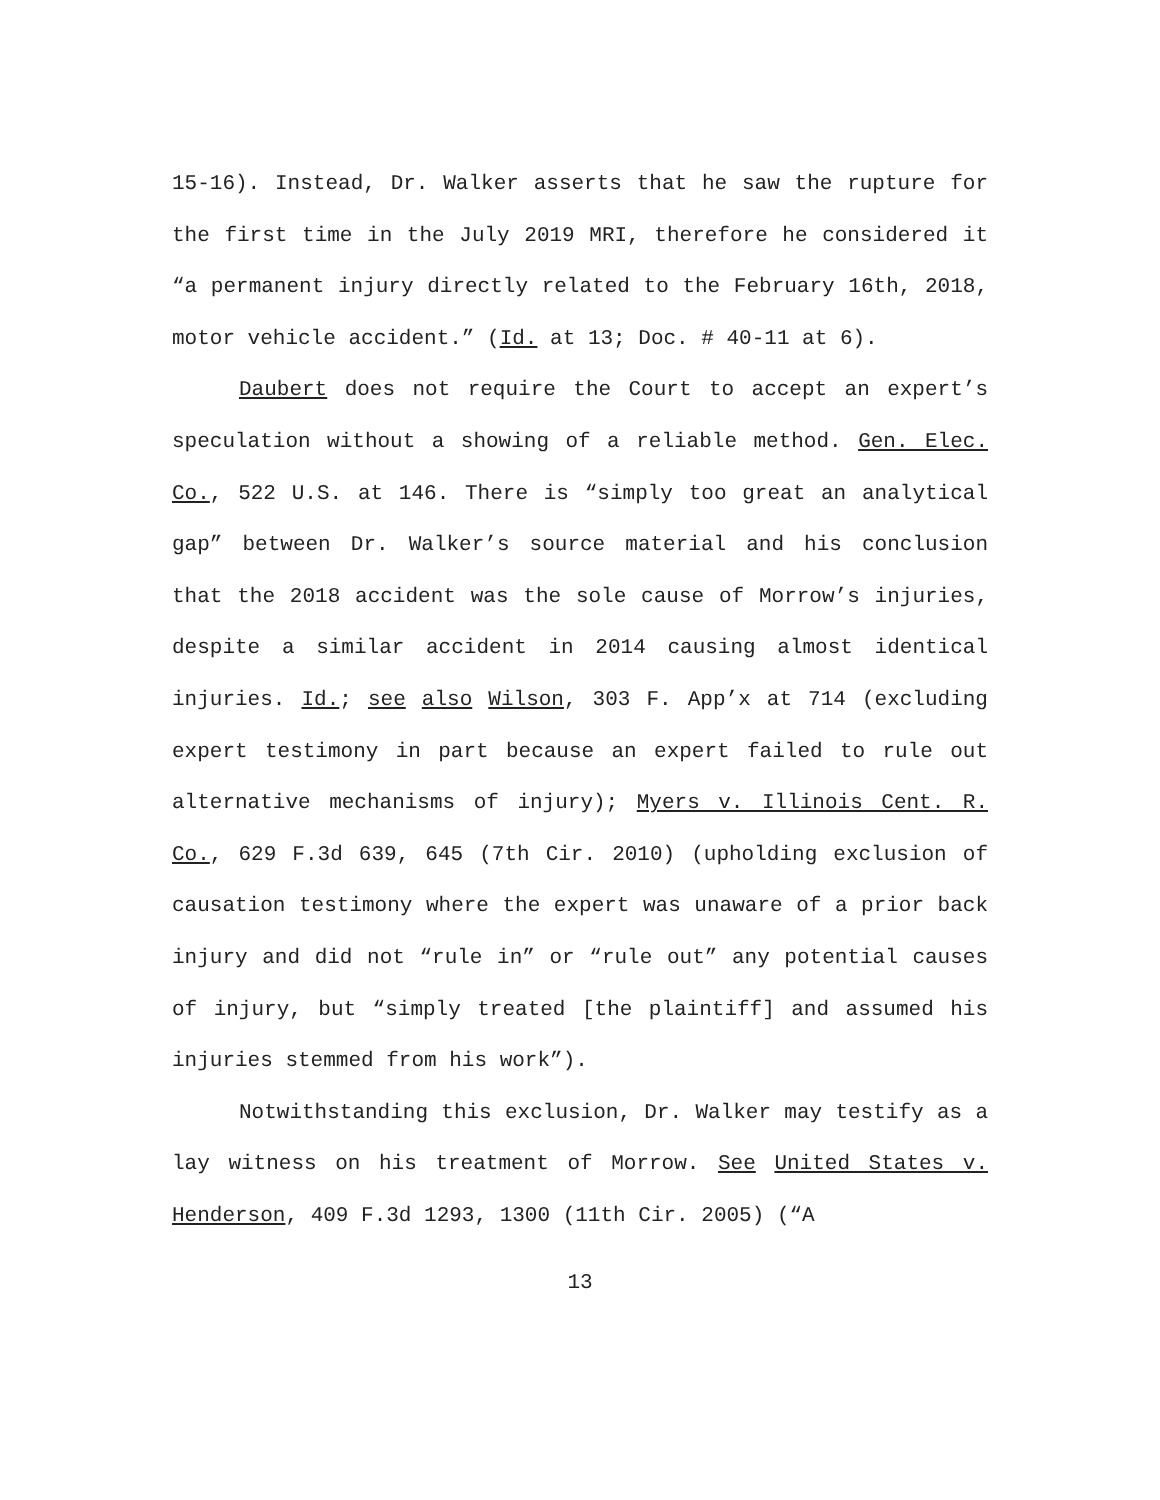15-16). Instead, Dr. Walker asserts that he saw the rupture for the first time in the July 2019 MRI, therefore he considered it “a permanent injury directly related to the February 16th, 2018, motor vehicle accident.” (Id. at 13; Doc. # 40-11 at 6).
Daubert does not require the Court to accept an expert’s speculation without a showing of a reliable method. Gen. Elec. Co., 522 U.S. at 146. There is “simply too great an analytical gap” between Dr. Walker’s source material and his conclusion that the 2018 accident was the sole cause of Morrow’s injuries, despite a similar accident in 2014 causing almost identical injuries. Id.; see also Wilson, 303 F. App’x at 714 (excluding expert testimony in part because an expert failed to rule out alternative mechanisms of injury); Myers v. Illinois Cent. R. Co., 629 F.3d 639, 645 (7th Cir. 2010) (upholding exclusion of causation testimony where the expert was unaware of a prior back injury and did not “rule in” or “rule out” any potential causes of injury, but “simply treated [the plaintiff] and assumed his injuries stemmed from his work”).
Notwithstanding this exclusion, Dr. Walker may testify as a lay witness on his treatment of Morrow. See United States v. Henderson, 409 F.3d 1293, 1300 (11th Cir. 2005) (“A
13